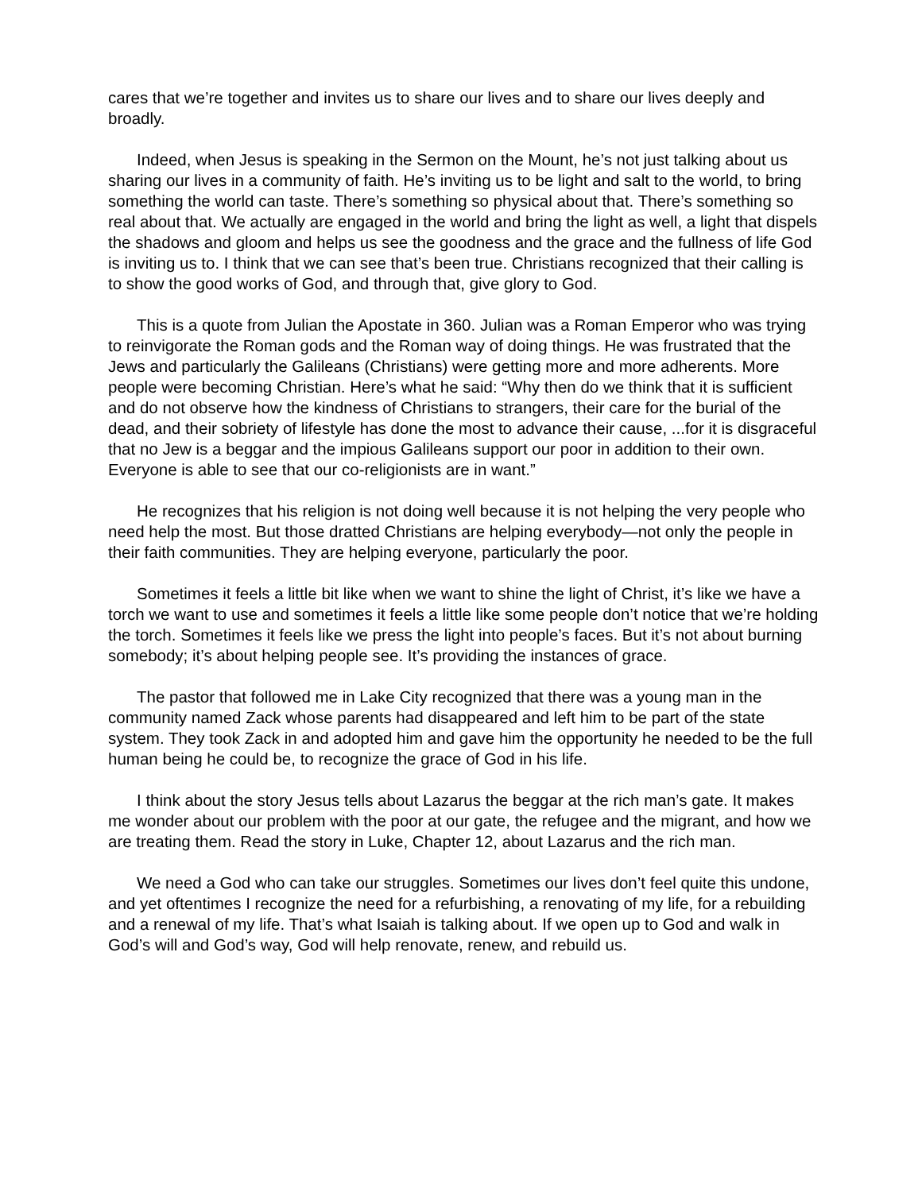cares that we’re together and invites us to share our lives and to share our lives deeply and broadly.
Indeed, when Jesus is speaking in the Sermon on the Mount, he’s not just talking about us sharing our lives in a community of faith. He’s inviting us to be light and salt to the world, to bring something the world can taste. There’s something so physical about that. There’s something so real about that. We actually are engaged in the world and bring the light as well, a light that dispels the shadows and gloom and helps us see the goodness and the grace and the fullness of life God is inviting us to. I think that we can see that’s been true. Christians recognized that their calling is to show the good works of God, and through that, give glory to God.
This is a quote from Julian the Apostate in 360. Julian was a Roman Emperor who was trying to reinvigorate the Roman gods and the Roman way of doing things. He was frustrated that the Jews and particularly the Galileans (Christians) were getting more and more adherents. More people were becoming Christian. Here’s what he said: “Why then do we think that it is sufficient and do not observe how the kindness of Christians to strangers, their care for the burial of the dead, and their sobriety of lifestyle has done the most to advance their cause, ...for it is disgraceful that no Jew is a beggar and the impious Galileans support our poor in addition to their own. Everyone is able to see that our co-religionists are in want.”
He recognizes that his religion is not doing well because it is not helping the very people who need help the most. But those dratted Christians are helping everybody—not only the people in their faith communities. They are helping everyone, particularly the poor.
Sometimes it feels a little bit like when we want to shine the light of Christ, it’s like we have a torch we want to use and sometimes it feels a little like some people don’t notice that we’re holding the torch. Sometimes it feels like we press the light into people’s faces. But it’s not about burning somebody; it’s about helping people see. It’s providing the instances of grace.
The pastor that followed me in Lake City recognized that there was a young man in the community named Zack whose parents had disappeared and left him to be part of the state system. They took Zack in and adopted him and gave him the opportunity he needed to be the full human being he could be, to recognize the grace of God in his life.
I think about the story Jesus tells about Lazarus the beggar at the rich man’s gate. It makes me wonder about our problem with the poor at our gate, the refugee and the migrant, and how we are treating them. Read the story in Luke, Chapter 12, about Lazarus and the rich man.
We need a God who can take our struggles. Sometimes our lives don’t feel quite this undone, and yet oftentimes I recognize the need for a refurbishing, a renovating of my life, for a rebuilding and a renewal of my life. That’s what Isaiah is talking about. If we open up to God and walk in God’s will and God’s way, God will help renovate, renew, and rebuild us.